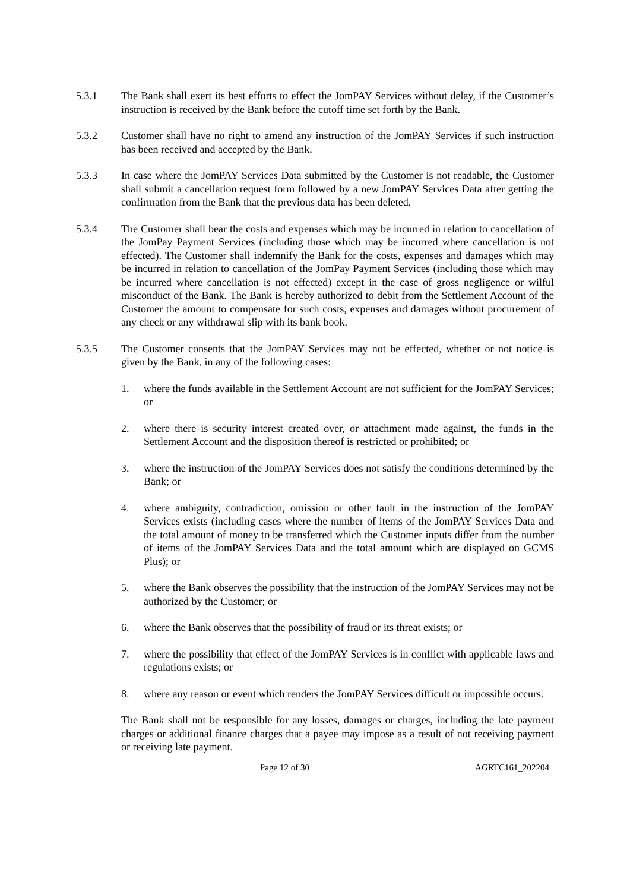5.3.1 The Bank shall exert its best efforts to effect the JomPAY Services without delay, if the Customer’s instruction is received by the Bank before the cutoff time set forth by the Bank.
5.3.2 Customer shall have no right to amend any instruction of the JomPAY Services if such instruction has been received and accepted by the Bank.
5.3.3 In case where the JomPAY Services Data submitted by the Customer is not readable, the Customer shall submit a cancellation request form followed by a new JomPAY Services Data after getting the confirmation from the Bank that the previous data has been deleted.
5.3.4 The Customer shall bear the costs and expenses which may be incurred in relation to cancellation of the JomPay Payment Services (including those which may be incurred where cancellation is not effected). The Customer shall indemnify the Bank for the costs, expenses and damages which may be incurred in relation to cancellation of the JomPay Payment Services (including those which may be incurred where cancellation is not effected) except in the case of gross negligence or wilful misconduct of the Bank. The Bank is hereby authorized to debit from the Settlement Account of the Customer the amount to compensate for such costs, expenses and damages without procurement of any check or any withdrawal slip with its bank book.
5.3.5 The Customer consents that the JomPAY Services may not be effected, whether or not notice is given by the Bank, in any of the following cases:
1. where the funds available in the Settlement Account are not sufficient for the JomPAY Services; or
2. where there is security interest created over, or attachment made against, the funds in the Settlement Account and the disposition thereof is restricted or prohibited; or
3. where the instruction of the JomPAY Services does not satisfy the conditions determined by the Bank; or
4. where ambiguity, contradiction, omission or other fault in the instruction of the JomPAY Services exists (including cases where the number of items of the JomPAY Services Data and the total amount of money to be transferred which the Customer inputs differ from the number of items of the JomPAY Services Data and the total amount which are displayed on GCMS Plus); or
5. where the Bank observes the possibility that the instruction of the JomPAY Services may not be authorized by the Customer; or
6. where the Bank observes that the possibility of fraud or its threat exists; or
7. where the possibility that effect of the JomPAY Services is in conflict with applicable laws and regulations exists; or
8. where any reason or event which renders the JomPAY Services difficult or impossible occurs.
The Bank shall not be responsible for any losses, damages or charges, including the late payment charges or additional finance charges that a payee may impose as a result of not receiving payment or receiving late payment.
Page 12 of 30 AGRTC161_202204